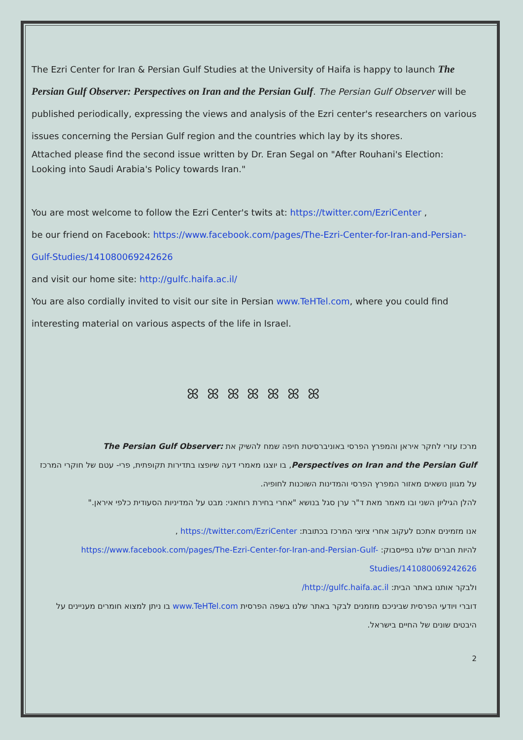The Ezri Center for Iran & Persian Gulf Studies at the University of Haifa is happy to launch The Persian Gulf Observer: Perspectives on Iran and the Persian Gulf. The Persian Gulf Observer will be published periodically, expressing the views and analysis of the Ezri center's researchers on various issues concerning the Persian Gulf region and the countries which lay by its shores.
Attached please find the second issue written by Dr. Eran Segal on "After Rouhani's Election: Looking into Saudi Arabia's Policy towards Iran."
You are most welcome to follow the Ezri Center's twits at: https://twitter.com/EzriCenter ,
be our friend on Facebook: https://www.facebook.com/pages/The-Ezri-Center-for-Iran-and-Persian-Gulf-Studies/141080069242626
and visit our home site: http://gulfc.haifa.ac.il/
You are also cordially invited to visit our site in Persian www.TeHTel.com, where you could find interesting material on various aspects of the life in Israel.
ꕤ ꕤ ꕤ ꕤ ꕤ ꕤ ꕤ
מרכז עזרי לחקר איראן והמפרץ הפרסי באוניברסיטת חיפה שמח להשיק את :The Persian Gulf Observer
Perspectives on Iran and the Persian Gulf, בו יוצגו מאמרי דעה שיופצו בתדירות תקופתית, פרי- עטם של חוקרי המרכז על מגוון נושאים מאזור המפרץ הפרסי והמדינות השוכנות לחופיה.
להלן הגיליון השני ובו מאמר מאת ד"ר ערן סגל בנושא "אחרי בחירת רוחאני: מבט על המדיניות הסעודית כלפי איראן."
אנו מזמינים אתכם לעקוב אחרי ציוצי המרכז בכתובת: https://twitter.com/EzriCenter ,
להיות חברים שלנו בפייסבוק: https://www.facebook.com/pages/The-Ezri-Center-for-Iran-and-Persian-Gulf-Studies/141080069242626
ולבקר אותנו באתר הבית: http://gulfc.haifa.ac.il/
דוברי ויודעי הפרסית שביניכם מוזמנים לבקר באתר שלנו בשפה הפרסית www.TeHTel.com בו ניתן למצוא חומרים מעניינים על היבטים שונים של החיים בישראל.
2